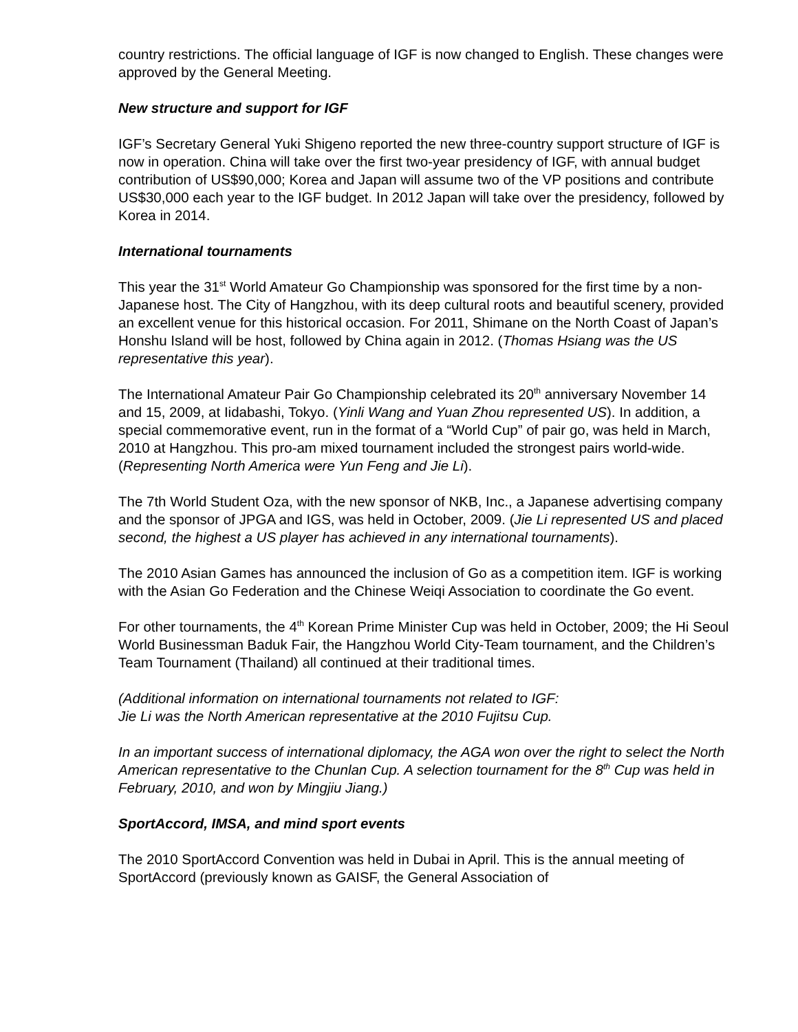country restrictions. The official language of IGF is now changed to English. These changes were approved by the General Meeting.
New structure and support for IGF
IGF’s Secretary General Yuki Shigeno reported the new three-country support structure of IGF is now in operation. China will take over the first two-year presidency of IGF, with annual budget contribution of US$90,000; Korea and Japan will assume two of the VP positions and contribute US$30,000 each year to the IGF budget. In 2012 Japan will take over the presidency, followed by Korea in 2014.
International tournaments
This year the 31<sup>st</sup> World Amateur Go Championship was sponsored for the first time by a non-Japanese host. The City of Hangzhou, with its deep cultural roots and beautiful scenery, provided an excellent venue for this historical occasion. For 2011, Shimane on the North Coast of Japan’s Honshu Island will be host, followed by China again in 2012. (Thomas Hsiang was the US representative this year).
The International Amateur Pair Go Championship celebrated its 20<sup>th</sup> anniversary November 14 and 15, 2009, at Iidabashi, Tokyo. (Yinli Wang and Yuan Zhou represented US). In addition, a special commemorative event, run in the format of a “World Cup” of pair go, was held in March, 2010 at Hangzhou. This pro-am mixed tournament included the strongest pairs world-wide. (Representing North America were Yun Feng and Jie Li).
The 7th World Student Oza, with the new sponsor of NKB, Inc., a Japanese advertising company and the sponsor of JPGA and IGS, was held in October, 2009. (Jie Li represented US and placed second, the highest a US player has achieved in any international tournaments).
The 2010 Asian Games has announced the inclusion of Go as a competition item. IGF is working with the Asian Go Federation and the Chinese Weiqi Association to coordinate the Go event.
For other tournaments, the 4<sup>th</sup> Korean Prime Minister Cup was held in October, 2009; the Hi Seoul World Businessman Baduk Fair, the Hangzhou World City-Team tournament, and the Children’s Team Tournament (Thailand) all continued at their traditional times.
(Additional information on international tournaments not related to IGF:
Jie Li was the North American representative at the 2010 Fujitsu Cup.
In an important success of international diplomacy, the AGA won over the right to select the North American representative to the Chunlan Cup. A selection tournament for the 8<sup>th</sup> Cup was held in February, 2010, and won by Mingjiu Jiang.)
SportAccord, IMSA, and mind sport events
The 2010 SportAccord Convention was held in Dubai in April. This is the annual meeting of SportAccord (previously known as GAISF, the General Association of